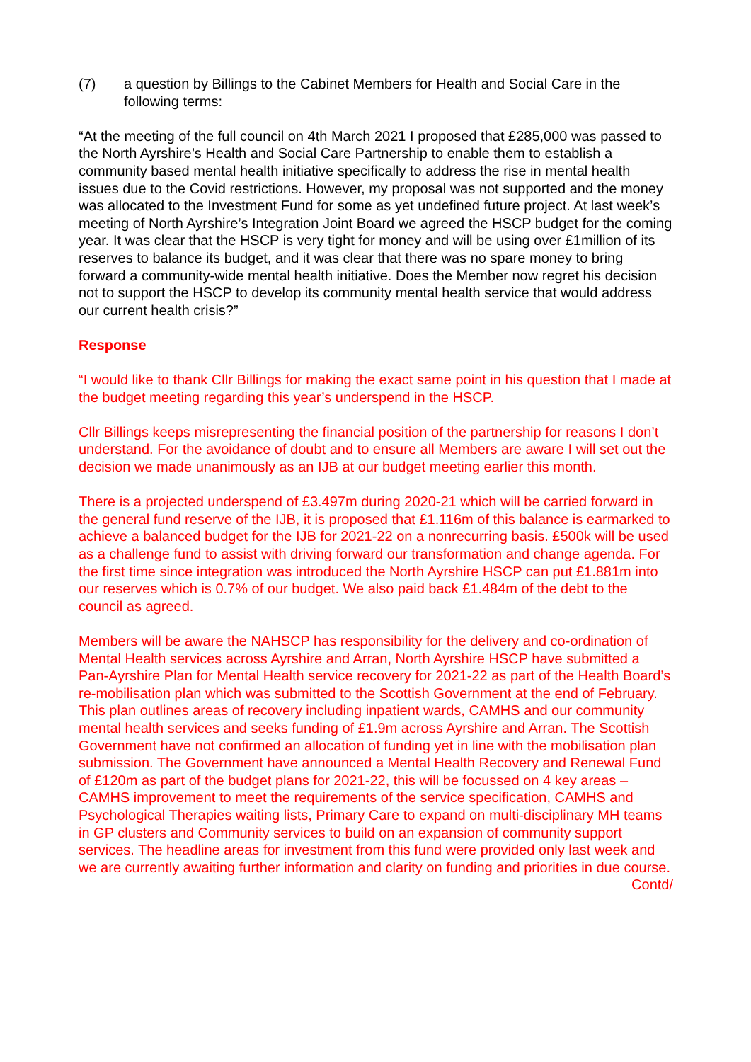(7) a question by Billings to the Cabinet Members for Health and Social Care in the following terms:
“At the meeting of the full council on 4th March 2021 I proposed that £285,000 was passed to the North Ayrshire’s Health and Social Care Partnership to enable them to establish a community based mental health initiative specifically to address the rise in mental health issues due to the Covid restrictions. However, my proposal was not supported and the money was allocated to the Investment Fund for some as yet undefined future project. At last week’s meeting of North Ayrshire’s Integration Joint Board we agreed the HSCP budget for the coming year. It was clear that the HSCP is very tight for money and will be using over £1million of its reserves to balance its budget, and it was clear that there was no spare money to bring forward a community-wide mental health initiative. Does the Member now regret his decision not to support the HSCP to develop its community mental health service that would address our current health crisis?”
Response
“I would like to thank Cllr Billings for making the exact same point in his question that I made at the budget meeting regarding this year’s underspend in the HSCP.
Cllr Billings keeps misrepresenting the financial position of the partnership for reasons I don’t understand. For the avoidance of doubt and to ensure all Members are aware I will set out the decision we made unanimously as an IJB at our budget meeting earlier this month.
There is a projected underspend of £3.497m during 2020-21 which will be carried forward in the general fund reserve of the IJB, it is proposed that £1.116m of this balance is earmarked to achieve a balanced budget for the IJB for 2021-22 on a nonrecurring basis. £500k will be used as a challenge fund to assist with driving forward our transformation and change agenda. For the first time since integration was introduced the North Ayrshire HSCP can put £1.881m into our reserves which is 0.7% of our budget. We also paid back £1.484m of the debt to the council as agreed.
Members will be aware the NAHSCP has responsibility for the delivery and co-ordination of Mental Health services across Ayrshire and Arran, North Ayrshire HSCP have submitted a Pan-Ayrshire Plan for Mental Health service recovery for 2021-22 as part of the Health Board’s re-mobilisation plan which was submitted to the Scottish Government at the end of February. This plan outlines areas of recovery including inpatient wards, CAMHS and our community mental health services and seeks funding of £1.9m across Ayrshire and Arran. The Scottish Government have not confirmed an allocation of funding yet in line with the mobilisation plan submission. The Government have announced a Mental Health Recovery and Renewal Fund of £120m as part of the budget plans for 2021-22, this will be focussed on 4 key areas – CAMHS improvement to meet the requirements of the service specification, CAMHS and Psychological Therapies waiting lists, Primary Care to expand on multi-disciplinary MH teams in GP clusters and Community services to build on an expansion of community support services. The headline areas for investment from this fund were provided only last week and we are currently awaiting further information and clarity on funding and priorities in due course.
Contd/